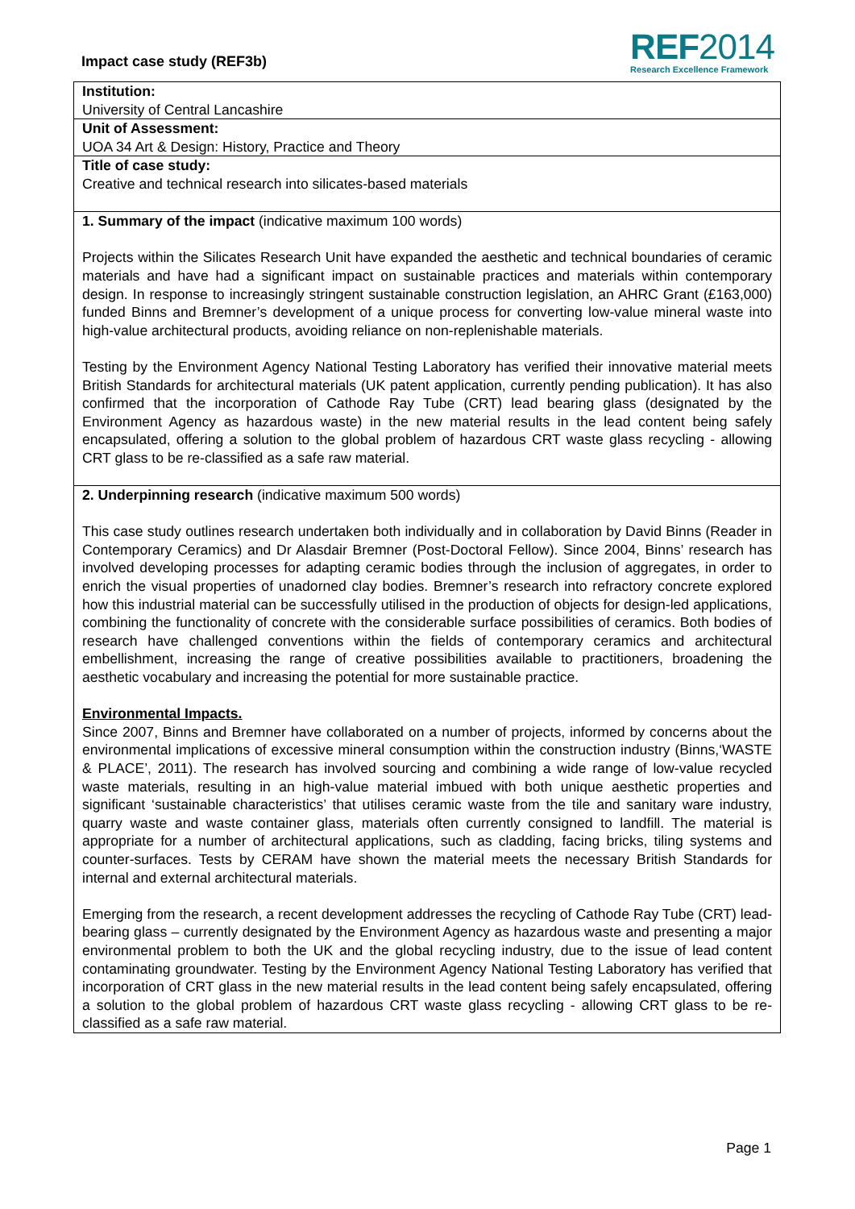Impact case study (REF3b)
REF2014
Research Excellence Framework
Institution:
University of Central Lancashire
Unit of Assessment:
UOA 34 Art & Design: History, Practice and Theory
Title of case study:
Creative and technical research into silicates-based materials
1. Summary of the impact (indicative maximum 100 words)
Projects within the Silicates Research Unit have expanded the aesthetic and technical boundaries of ceramic materials and have had a significant impact on sustainable practices and materials within contemporary design. In response to increasingly stringent sustainable construction legislation, an AHRC Grant (£163,000) funded Binns and Bremner’s development of a unique process for converting low-value mineral waste into high-value architectural products, avoiding reliance on non-replenishable materials.
Testing by the Environment Agency National Testing Laboratory has verified their innovative material meets British Standards for architectural materials (UK patent application, currently pending publication). It has also confirmed that the incorporation of Cathode Ray Tube (CRT) lead bearing glass (designated by the Environment Agency as hazardous waste) in the new material results in the lead content being safely encapsulated, offering a solution to the global problem of hazardous CRT waste glass recycling - allowing CRT glass to be re-classified as a safe raw material.
2. Underpinning research (indicative maximum 500 words)
This case study outlines research undertaken both individually and in collaboration by David Binns (Reader in Contemporary Ceramics) and Dr Alasdair Bremner (Post-Doctoral Fellow). Since 2004, Binns’ research has involved developing processes for adapting ceramic bodies through the inclusion of aggregates, in order to enrich the visual properties of unadorned clay bodies. Bremner’s research into refractory concrete explored how this industrial material can be successfully utilised in the production of objects for design-led applications, combining the functionality of concrete with the considerable surface possibilities of ceramics. Both bodies of research have challenged conventions within the fields of contemporary ceramics and architectural embellishment, increasing the range of creative possibilities available to practitioners, broadening the aesthetic vocabulary and increasing the potential for more sustainable practice.
Environmental Impacts.
Since 2007, Binns and Bremner have collaborated on a number of projects, informed by concerns about the environmental implications of excessive mineral consumption within the construction industry (Binns,‘WASTE & PLACE’, 2011). The research has involved sourcing and combining a wide range of low-value recycled waste materials, resulting in an high-value material imbued with both unique aesthetic properties and significant ‘sustainable characteristics’ that utilises ceramic waste from the tile and sanitary ware industry, quarry waste and waste container glass, materials often currently consigned to landfill. The material is appropriate for a number of architectural applications, such as cladding, facing bricks, tiling systems and counter-surfaces. Tests by CERAM have shown the material meets the necessary British Standards for internal and external architectural materials.
Emerging from the research, a recent development addresses the recycling of Cathode Ray Tube (CRT) lead-bearing glass – currently designated by the Environment Agency as hazardous waste and presenting a major environmental problem to both the UK and the global recycling industry, due to the issue of lead content contaminating groundwater. Testing by the Environment Agency National Testing Laboratory has verified that incorporation of CRT glass in the new material results in the lead content being safely encapsulated, offering a solution to the global problem of hazardous CRT waste glass recycling - allowing CRT glass to be re-classified as a safe raw material.
Page 1